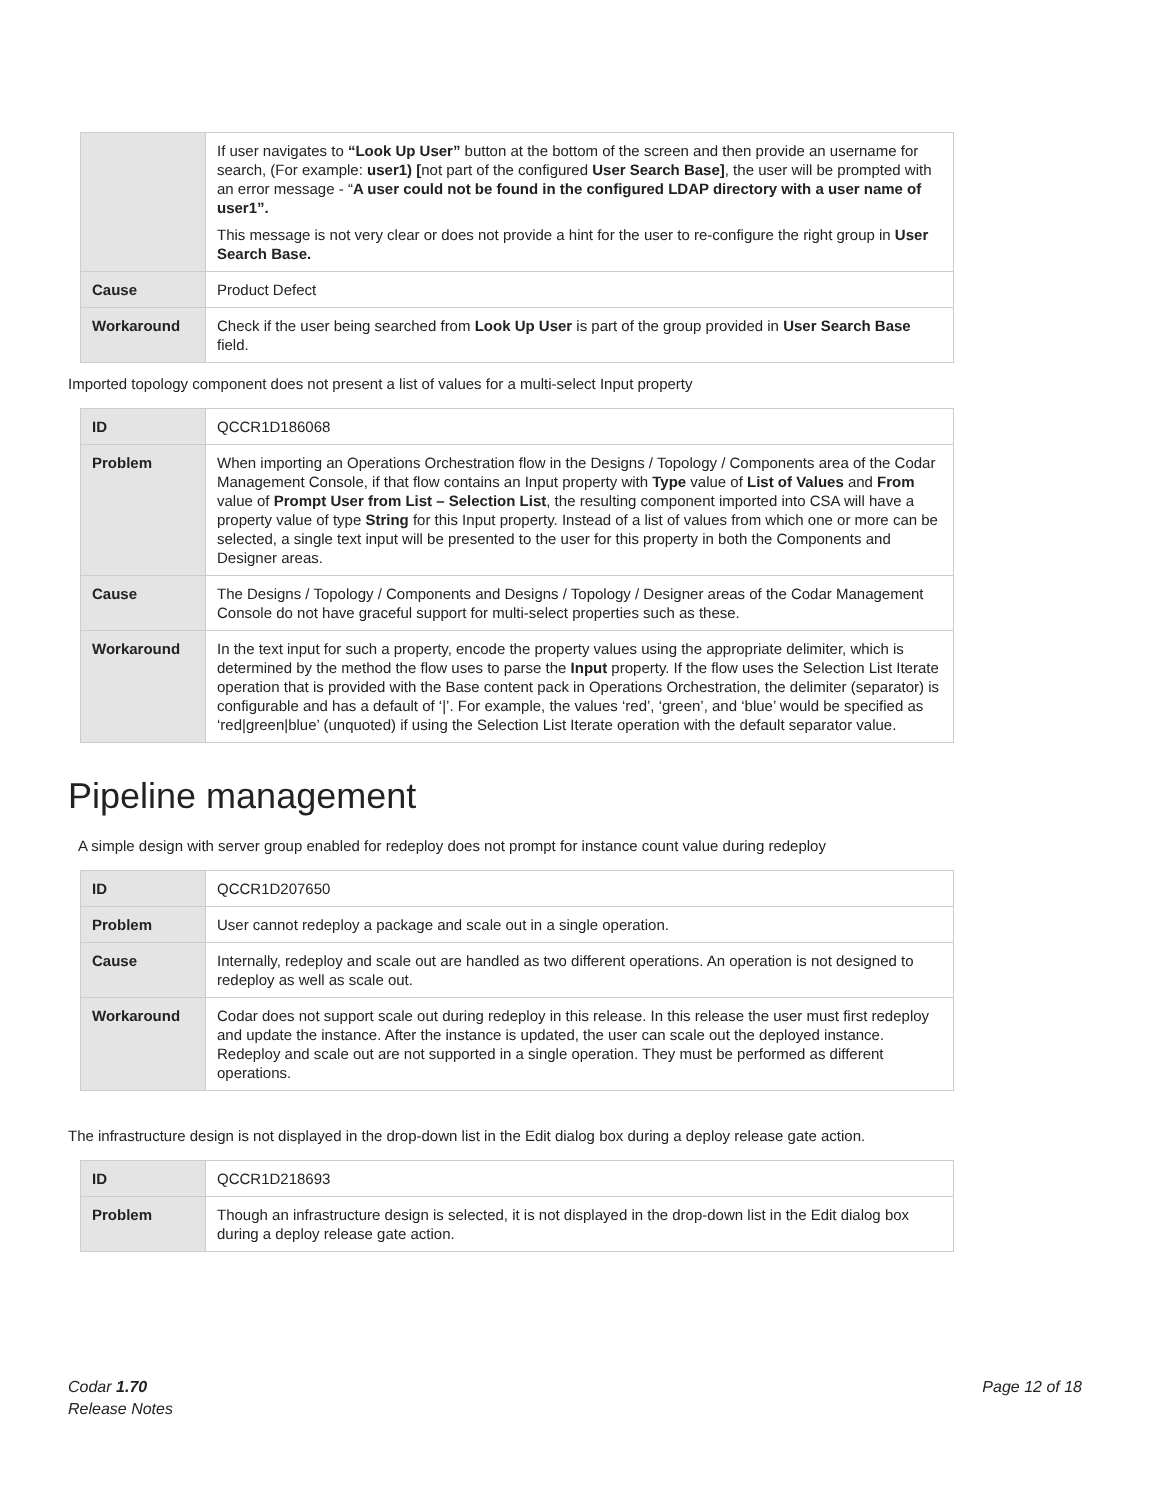| | If user navigates to “Look Up User” button at the bottom of the screen and then provide an username for search, (For example: user1) [ not part of the configured User Search Base] , the user will be prompted with an error message - “ A user could not be found in the configured LDAP directory with a user name of user1”. This message is not very clear or does not provide a hint for the user to re-configure the right group in User Search Base. |
| Cause | Product Defect |
| Workaround | Check if the user being searched from Look Up User is part of the group provided in User Search Base field. |
Imported topology component does not present a list of values for a multi-select Input property
| ID | QCCR1D186068 |
| Problem | When importing an Operations Orchestration flow in the Designs / Topology / Components area of the Codar Management Console, if that flow contains an Input property with Type value of List of Values and From value of Prompt User from List – Selection List , the resulting component imported into CSA will have a property value of type String for this Input property. Instead of a list of values from which one or more can be selected, a single text input will be presented to the user for this property in both the Components and Designer areas. |
| Cause | The Designs / Topology / Components and Designs / Topology / Designer areas of the Codar Management Console do not have graceful support for multi-select properties such as these. |
| Workaround | In the text input for such a property, encode the property values using the appropriate delimiter, which is determined by the method the flow uses to parse the Input property. If the flow uses the Selection List Iterate operation that is provided with the Base content pack in Operations Orchestration, the delimiter (separator) is configurable and has a default of ‘/’. For example, the values ‘red’, ‘green’, and ‘blue’ would be specified as ‘red/green/blue’ (unquoted) if using the Selection List Iterate operation with the default separator value. |
Pipeline management
A simple design with server group enabled for redeploy does not prompt for instance count value during redeploy
| ID | QCCR1D207650 |
| Problem | User cannot redeploy a package and scale out in a single operation. |
| Cause | Internally, redeploy and scale out are handled as two different operations. An operation is not designed to redeploy as well as scale out. |
| Workaround | Codar does not support scale out during redeploy in this release. In this release the user must first redeploy and update the instance. After the instance is updated, the user can scale out the deployed instance. Redeploy and scale out are not supported in a single operation. They must be performed as different operations. |
The infrastructure design is not displayed in the drop-down list in the Edit dialog box during a deploy release gate action.
| ID | QCCR1D218693 |
| Problem | Though an infrastructure design is selected, it is not displayed in the drop-down list in the Edit dialog box during a deploy release gate action. |
Codar 1.70
Release Notes
Page 12 of 18